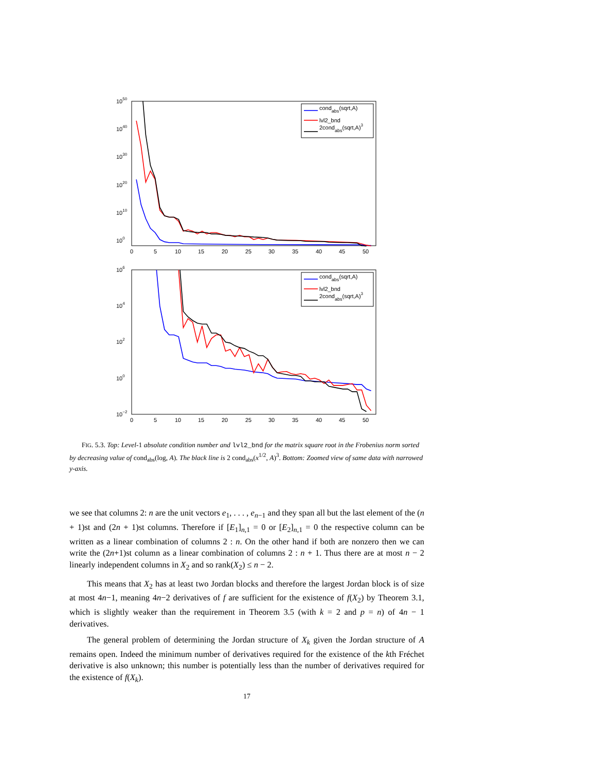100
1010
1020
1030
1040
1050
0
5
10
15
20
25
30
35
40
45
50
condabs(sqrt,A)
lvl2_bnd
2condabs(sqrt,A)3
10−2
100
102
104
106
0
5
10
15
20
25
30
35
40
45
50
condabs(sqrt,A)
lvl2_bnd
2condabs(sqrt,A)3
FIG. 5.3. Top: Level-1 absolute condition number and lvl2_bnd for the matrix square root in the Frobenius norm sorted by decreasing value of cond<sub>abs</sub>(log, A). The black line is 2 cond<sub>abs</sub>(x<sup>1/2</sup>, A)<sup>3</sup>. Bottom: Zoomed view of same data with narrowed y-axis.
we see that columns 2: n are the unit vectors e<sub>1</sub>, . . . , e<sub>n−1</sub> and they span all but the last element of the (n + 1)st and (2n + 1)st columns. Therefore if [E<sub>1</sub>]<sub>n,1</sub> = 0 or [E<sub>2</sub>]<sub>n,1</sub> = 0 the respective column can be written as a linear combination of columns 2 : n. On the other hand if both are nonzero then we can write the (2n+1)st column as a linear combination of columns 2 : n + 1. Thus there are at most n − 2 linearly independent columns in X<sub>2</sub> and so rank(X<sub>2</sub>) ≤ n − 2.
This means that X<sub>2</sub> has at least two Jordan blocks and therefore the largest Jordan block is of size at most 4n−1, meaning 4n−2 derivatives of f are sufficient for the existence of f(X<sub>2</sub>) by Theorem 3.1, which is slightly weaker than the requirement in Theorem 3.5 (with k = 2 and p = n) of 4n − 1 derivatives.
The general problem of determining the Jordan structure of X<sub>k</sub> given the Jordan structure of A remains open. Indeed the minimum number of derivatives required for the existence of the kth Fréchet derivative is also unknown; this number is potentially less than the number of derivatives required for the existence of f(X<sub>k</sub>).
17